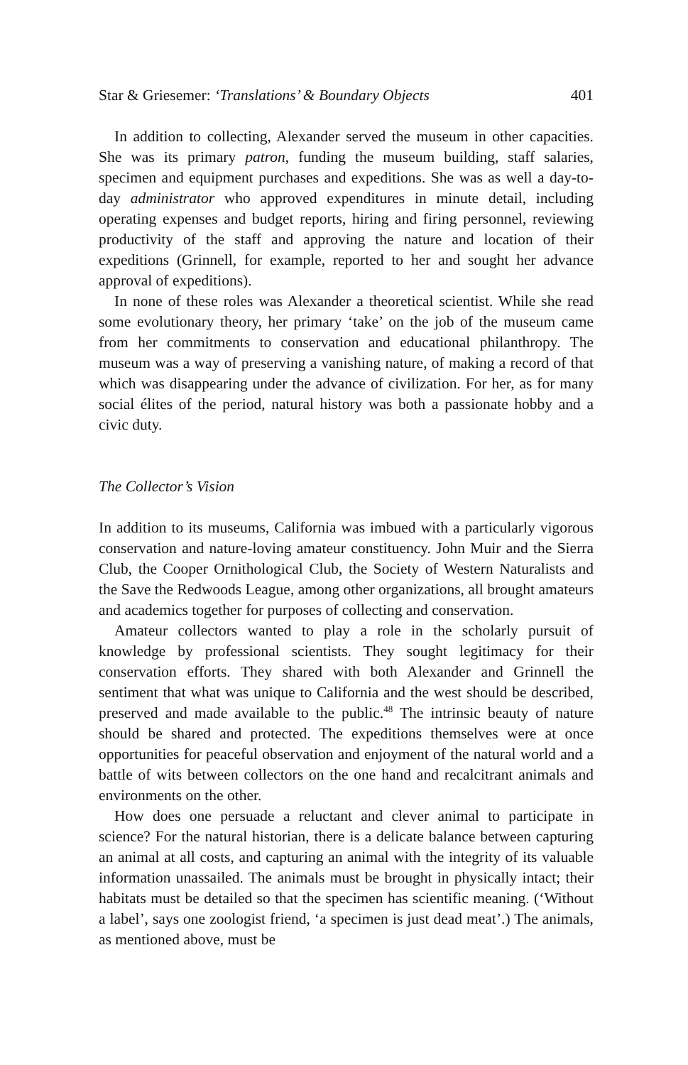Star & Griesemer: ‘Translations’ & Boundary Objects 401
In addition to collecting, Alexander served the museum in other capacities. She was its primary patron, funding the museum building, staff salaries, specimen and equipment purchases and expeditions. She was as well a day-to-day administrator who approved expenditures in minute detail, including operating expenses and budget reports, hiring and firing personnel, reviewing productivity of the staff and approving the nature and location of their expeditions (Grinnell, for example, reported to her and sought her advance approval of expeditions).
In none of these roles was Alexander a theoretical scientist. While she read some evolutionary theory, her primary ‘take’ on the job of the museum came from her commitments to conservation and educational philanthropy. The museum was a way of preserving a vanishing nature, of making a record of that which was disappearing under the advance of civilization. For her, as for many social élites of the period, natural history was both a passionate hobby and a civic duty.
The Collector’s Vision
In addition to its museums, California was imbued with a particularly vigorous conservation and nature-loving amateur constituency. John Muir and the Sierra Club, the Cooper Ornithological Club, the Society of Western Naturalists and the Save the Redwoods League, among other organizations, all brought amateurs and academics together for purposes of collecting and conservation.
Amateur collectors wanted to play a role in the scholarly pursuit of knowledge by professional scientists. They sought legitimacy for their conservation efforts. They shared with both Alexander and Grinnell the sentiment that what was unique to California and the west should be described, preserved and made available to the public.<sup>48</sup> The intrinsic beauty of nature should be shared and protected. The expeditions themselves were at once opportunities for peaceful observation and enjoyment of the natural world and a battle of wits between collectors on the one hand and recalcitrant animals and environments on the other.
How does one persuade a reluctant and clever animal to participate in science? For the natural historian, there is a delicate balance between capturing an animal at all costs, and capturing an animal with the integrity of its valuable information unassailed. The animals must be brought in physically intact; their habitats must be detailed so that the specimen has scientific meaning. (‘Without a label’, says one zoologist friend, ‘a specimen is just dead meat’.) The animals, as mentioned above, must be